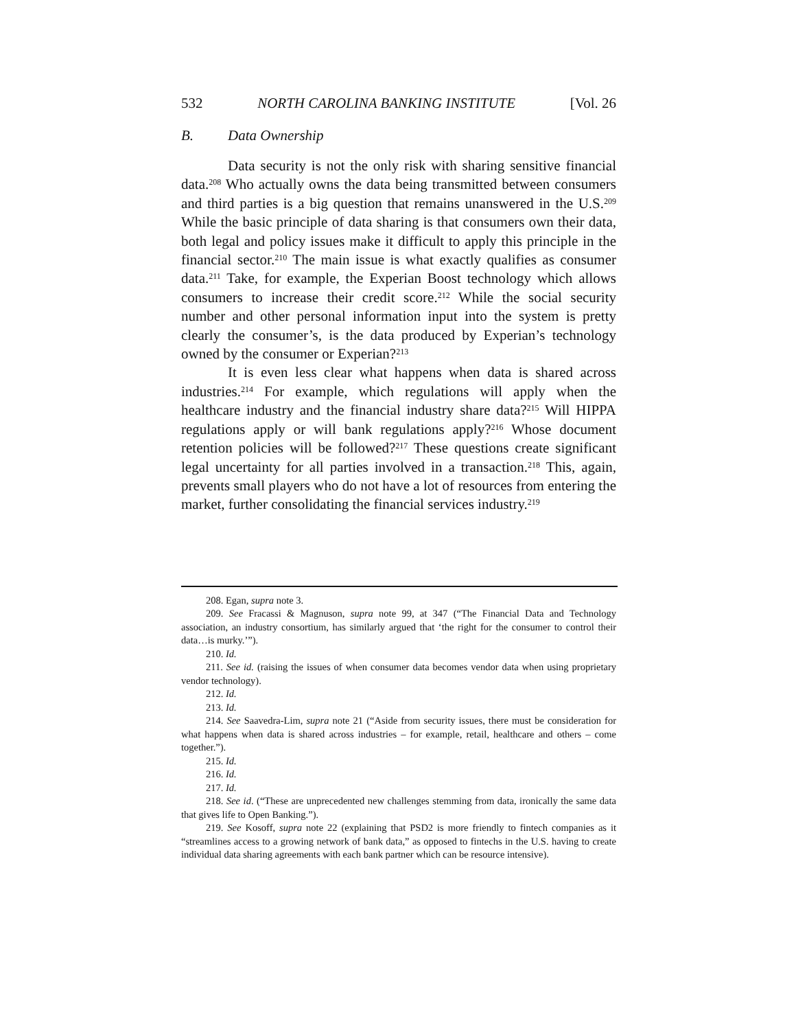532 NORTH CAROLINA BANKING INSTITUTE [Vol. 26
B. Data Ownership
Data security is not the only risk with sharing sensitive financial data.<sup>208</sup> Who actually owns the data being transmitted between consumers and third parties is a big question that remains unanswered in the U.S.<sup>209</sup> While the basic principle of data sharing is that consumers own their data, both legal and policy issues make it difficult to apply this principle in the financial sector.<sup>210</sup> The main issue is what exactly qualifies as consumer data.<sup>211</sup> Take, for example, the Experian Boost technology which allows consumers to increase their credit score.<sup>212</sup> While the social security number and other personal information input into the system is pretty clearly the consumer’s, is the data produced by Experian’s technology owned by the consumer or Experian?<sup>213</sup>
It is even less clear what happens when data is shared across industries.<sup>214</sup> For example, which regulations will apply when the healthcare industry and the financial industry share data?<sup>215</sup> Will HIPPA regulations apply or will bank regulations apply?<sup>216</sup> Whose document retention policies will be followed?<sup>217</sup> These questions create significant legal uncertainty for all parties involved in a transaction.<sup>218</sup> This, again, prevents small players who do not have a lot of resources from entering the market, further consolidating the financial services industry.<sup>219</sup>
208. Egan, supra note 3.
209. See Fracassi & Magnuson, supra note 99, at 347 (“The Financial Data and Technology association, an industry consortium, has similarly argued that ‘the right for the consumer to control their data…is murky.’”).
210. Id.
211. See id. (raising the issues of when consumer data becomes vendor data when using proprietary vendor technology).
212. Id.
213. Id.
214. See Saavedra-Lim, supra note 21 (“Aside from security issues, there must be consideration for what happens when data is shared across industries – for example, retail, healthcare and others – come together.”).
215. Id.
216. Id.
217. Id.
218. See id. (“These are unprecedented new challenges stemming from data, ironically the same data that gives life to Open Banking.”).
219. See Kosoff, supra note 22 (explaining that PSD2 is more friendly to fintech companies as it “streamlines access to a growing network of bank data,” as opposed to fintechs in the U.S. having to create individual data sharing agreements with each bank partner which can be resource intensive).